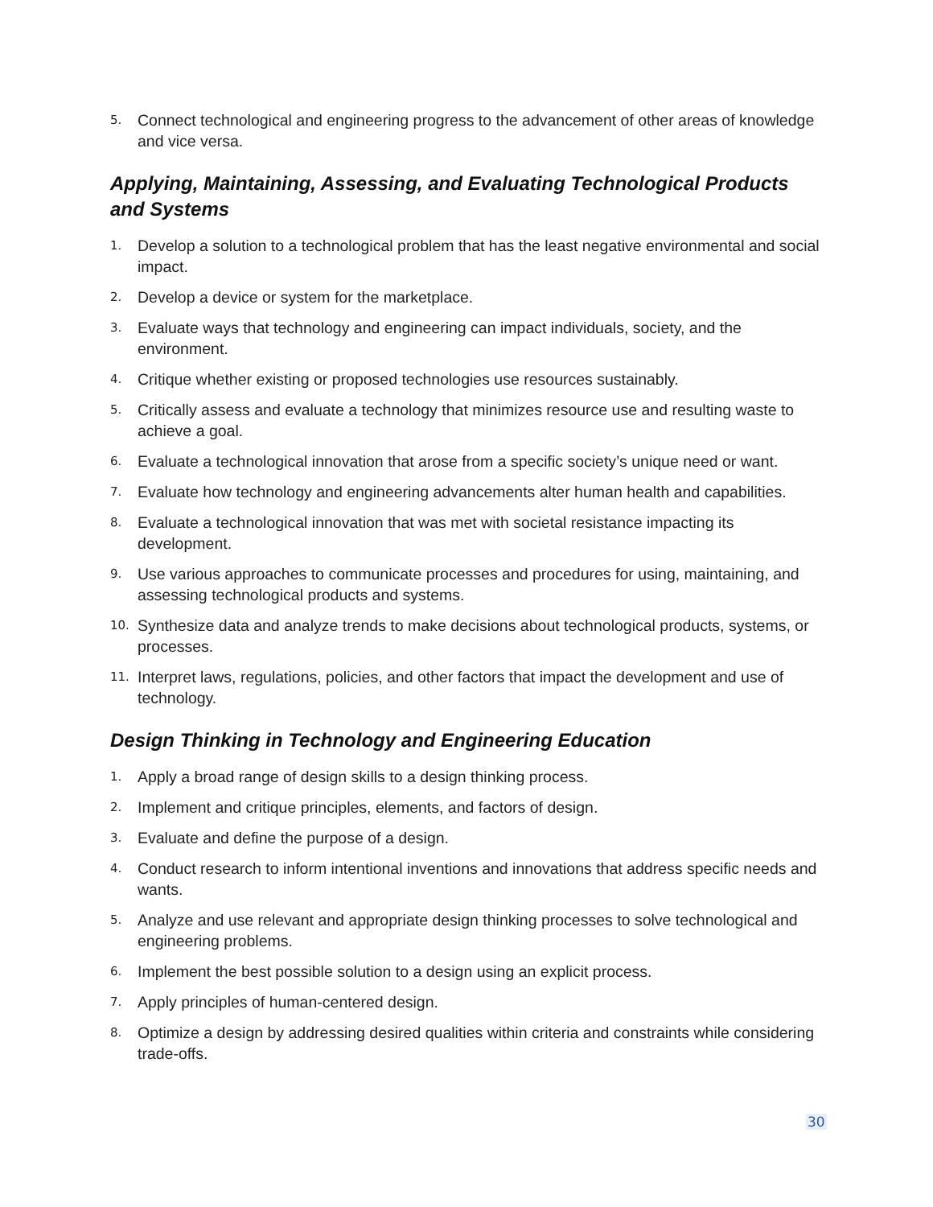5. Connect technological and engineering progress to the advancement of other areas of knowledge and vice versa.
Applying, Maintaining, Assessing, and Evaluating Technological Products and Systems
1. Develop a solution to a technological problem that has the least negative environmental and social impact.
2. Develop a device or system for the marketplace.
3. Evaluate ways that technology and engineering can impact individuals, society, and the environment.
4. Critique whether existing or proposed technologies use resources sustainably.
5. Critically assess and evaluate a technology that minimizes resource use and resulting waste to achieve a goal.
6. Evaluate a technological innovation that arose from a specific society’s unique need or want.
7. Evaluate how technology and engineering advancements alter human health and capabilities.
8. Evaluate a technological innovation that was met with societal resistance impacting its development.
9. Use various approaches to communicate processes and procedures for using, maintaining, and assessing technological products and systems.
10. Synthesize data and analyze trends to make decisions about technological products, systems, or processes.
11. Interpret laws, regulations, policies, and other factors that impact the development and use of technology.
Design Thinking in Technology and Engineering Education
1. Apply a broad range of design skills to a design thinking process.
2. Implement and critique principles, elements, and factors of design.
3. Evaluate and define the purpose of a design.
4. Conduct research to inform intentional inventions and innovations that address specific needs and wants.
5. Analyze and use relevant and appropriate design thinking processes to solve technological and engineering problems.
6. Implement the best possible solution to a design using an explicit process.
7. Apply principles of human-centered design.
8. Optimize a design by addressing desired qualities within criteria and constraints while considering trade-offs.
30